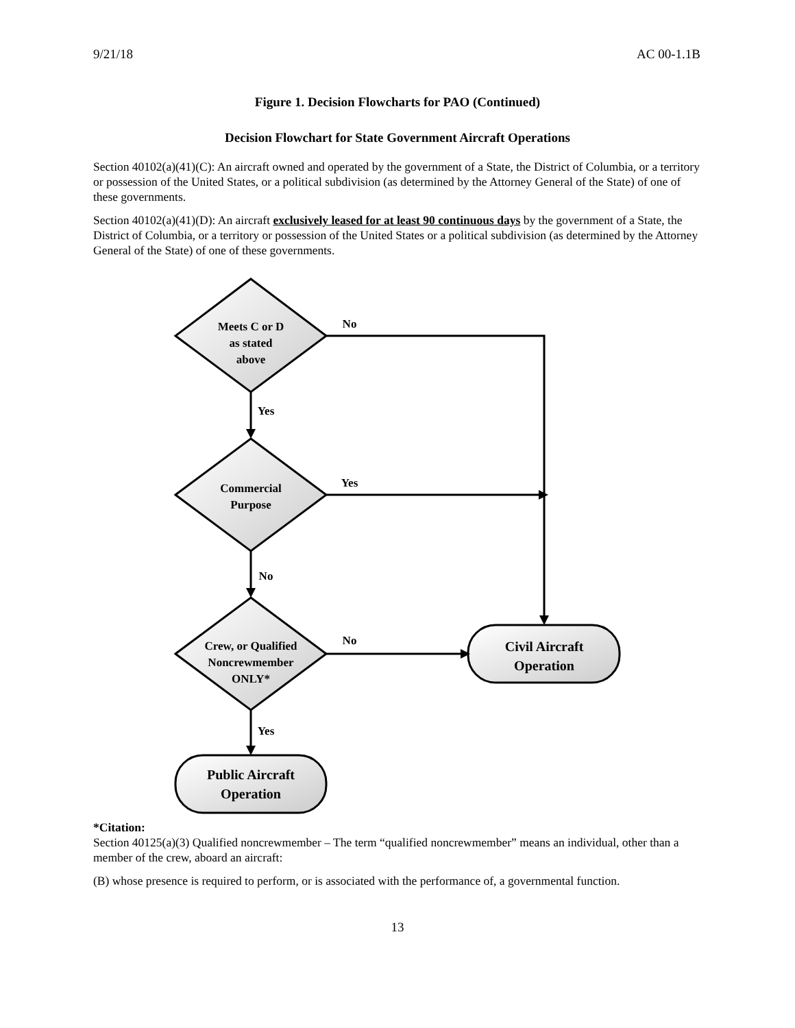9/21/18 AC 00-1.1B
Figure 1. Decision Flowcharts for PAO (Continued)
Decision Flowchart for State Government Aircraft Operations
Section 40102(a)(41)(C): An aircraft owned and operated by the government of a State, the District of Columbia, or a territory or possession of the United States, or a political subdivision (as determined by the Attorney General of the State) of one of these governments.
Section 40102(a)(41)(D): An aircraft exclusively leased for at least 90 continuous days by the government of a State, the District of Columbia, or a territory or possession of the United States or a political subdivision (as determined by the Attorney General of the State) of one of these governments.
Meets C or D
as stated
above
Commercial
Purpose
Crew, or Qualified
Noncrewmember
ONLY*
No
Yes
Yes
No
No
Yes
Civil Aircraft
Operation
Public Aircraft
Operation
*Citation:
Section 40125(a)(3) Qualified noncrewmember – The term “qualified noncrewmember” means an individual, other than a member of the crew, aboard an aircraft:
(B) whose presence is required to perform, or is associated with the performance of, a governmental function.
13